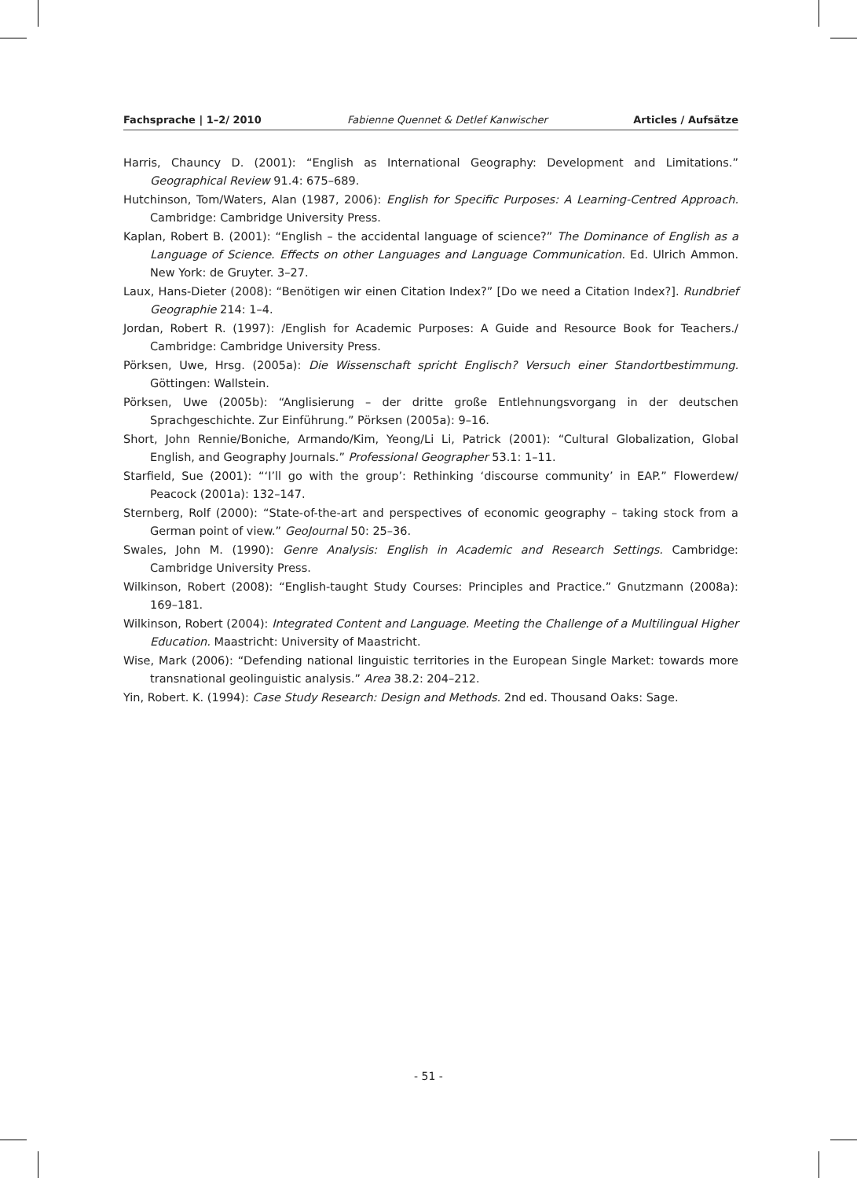Fachsprache | 1–2/ 2010 Fabienne Quennet & Detlef Kanwischer Articles / Aufsätze
Harris, Chauncy D. (2001): “English as International Geography: Development and Limitations.” Geographical Review 91.4: 675–689.
Hutchinson, Tom/Waters, Alan (1987, 2006): English for Specific Purposes: A Learning-Centred Approach. Cambridge: Cambridge University Press.
Kaplan, Robert B. (2001): “English – the accidental language of science?” The Dominance of English as a Language of Science. Effects on other Languages and Language Communication. Ed. Ulrich Ammon. New York: de Gruyter. 3–27.
Laux, Hans-Dieter (2008): “Benötigen wir einen Citation Index?” [Do we need a Citation Index?]. Rundbrief Geographie 214: 1–4.
Jordan, Robert R. (1997): /English for Academic Purposes: A Guide and Resource Book for Teachers./ Cambridge: Cambridge University Press.
Pörksen, Uwe, Hrsg. (2005a): Die Wissenschaft spricht Englisch? Versuch einer Standortbestimmung. Göttingen: Wallstein.
Pörksen, Uwe (2005b): “Anglisierung – der dritte große Entlehnungsvorgang in der deutschen Sprachgeschichte. Zur Einführung.” Pörksen (2005a): 9–16.
Short, John Rennie/Boniche, Armando/Kim, Yeong/Li Li, Patrick (2001): “Cultural Globalization, Global English, and Geography Journals.” Professional Geographer 53.1: 1–11.
Starfield, Sue (2001): “‘I’ll go with the group’: Rethinking ‘discourse community’ in EAP.” Flowerdew/ Peacock (2001a): 132–147.
Sternberg, Rolf (2000): “State-of-the-art and perspectives of economic geography – taking stock from a German point of view.” GeoJournal 50: 25–36.
Swales, John M. (1990): Genre Analysis: English in Academic and Research Settings. Cambridge: Cambridge University Press.
Wilkinson, Robert (2008): “English-taught Study Courses: Principles and Practice.” Gnutzmann (2008a): 169–181.
Wilkinson, Robert (2004): Integrated Content and Language. Meeting the Challenge of a Multilingual Higher Education. Maastricht: University of Maastricht.
Wise, Mark (2006): “Defending national linguistic territories in the European Single Market: towards more transnational geolinguistic analysis.” Area 38.2: 204–212.
Yin, Robert. K. (1994): Case Study Research: Design and Methods. 2nd ed. Thousand Oaks: Sage.
- 51 -